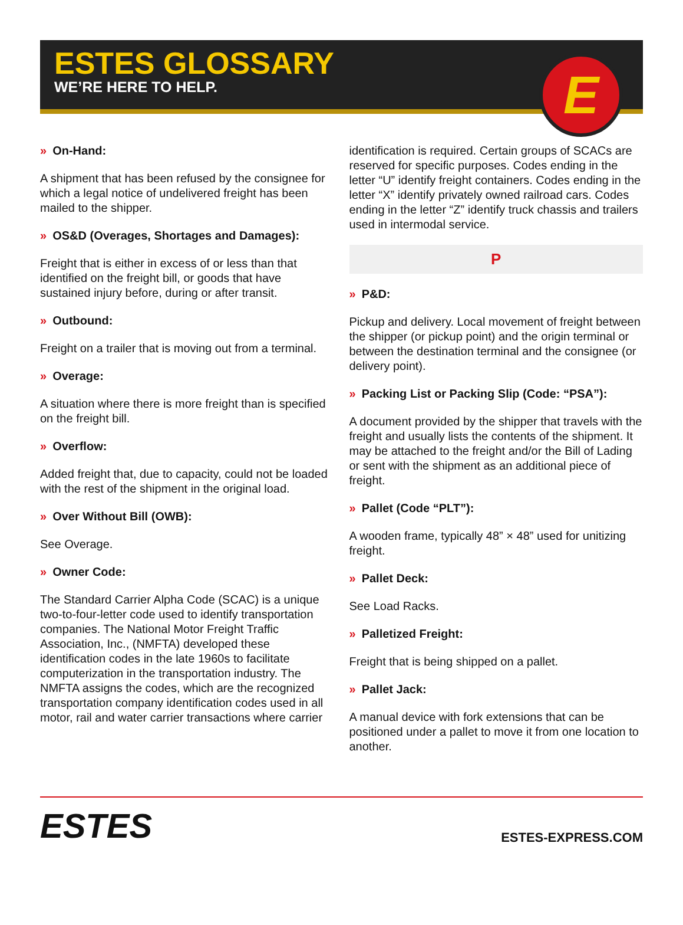ESTES GLOSSARY
WE’RE HERE TO HELP.
E
» On-Hand:
A shipment that has been refused by the consignee for which a legal notice of undelivered freight has been mailed to the shipper.
» OS&D (Overages, Shortages and Damages):
Freight that is either in excess of or less than that identified on the freight bill, or goods that have sustained injury before, during or after transit.
» Outbound:
Freight on a trailer that is moving out from a terminal.
» Overage:
A situation where there is more freight than is specified on the freight bill.
» Overflow:
Added freight that, due to capacity, could not be loaded with the rest of the shipment in the original load.
» Over Without Bill (OWB):
See Overage.
» Owner Code:
The Standard Carrier Alpha Code (SCAC) is a unique two-to-four-letter code used to identify transportation companies. The National Motor Freight Traffic Association, Inc., (NMFTA) developed these identification codes in the late 1960s to facilitate computerization in the transportation industry. The NMFTA assigns the codes, which are the recognized transportation company identification codes used in all motor, rail and water carrier transactions where carrier
identification is required. Certain groups of SCACs are reserved for specific purposes. Codes ending in the letter “U” identify freight containers. Codes ending in the letter “X” identify privately owned railroad cars. Codes ending in the letter “Z” identify truck chassis and trailers used in intermodal service.
P
» P&D:
Pickup and delivery. Local movement of freight between the shipper (or pickup point) and the origin terminal or between the destination terminal and the consignee (or delivery point).
» Packing List or Packing Slip (Code: “PSA”):
A document provided by the shipper that travels with the freight and usually lists the contents of the shipment. It may be attached to the freight and/or the Bill of Lading or sent with the shipment as an additional piece of freight.
» Pallet (Code “PLT”):
A wooden frame, typically 48” × 48” used for unitizing freight.
» Pallet Deck:
See Load Racks.
» Palletized Freight:
Freight that is being shipped on a pallet.
» Pallet Jack:
A manual device with fork extensions that can be positioned under a pallet to move it from one location to another.
ESTES
ESTES-EXPRESS.COM